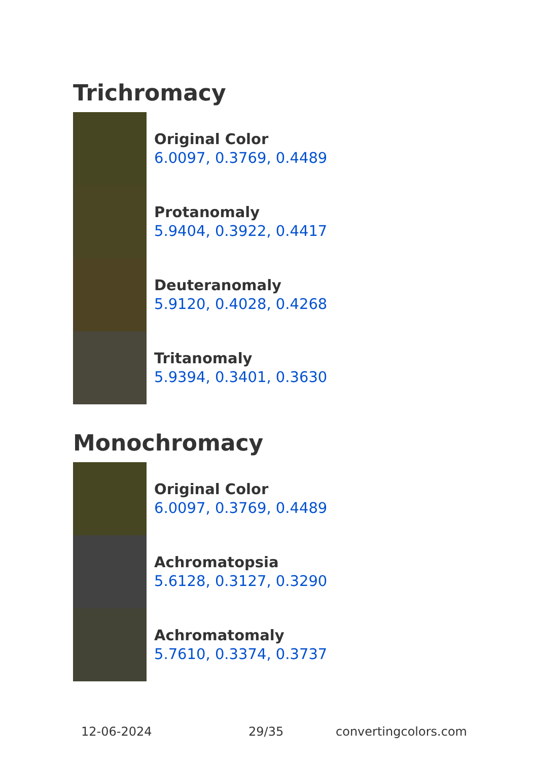Trichromacy
Original Color
6.0097, 0.3769, 0.4489
Protanomaly
5.9404, 0.3922, 0.4417
Deuteranomaly
5.9120, 0.4028, 0.4268
Tritanomaly
5.9394, 0.3401, 0.3630
Monochromacy
Original Color
6.0097, 0.3769, 0.4489
Achromatopsia
5.6128, 0.3127, 0.3290
Achromatomaly
5.7610, 0.3374, 0.3737
12-06-2024 29/35 convertingcolors.com